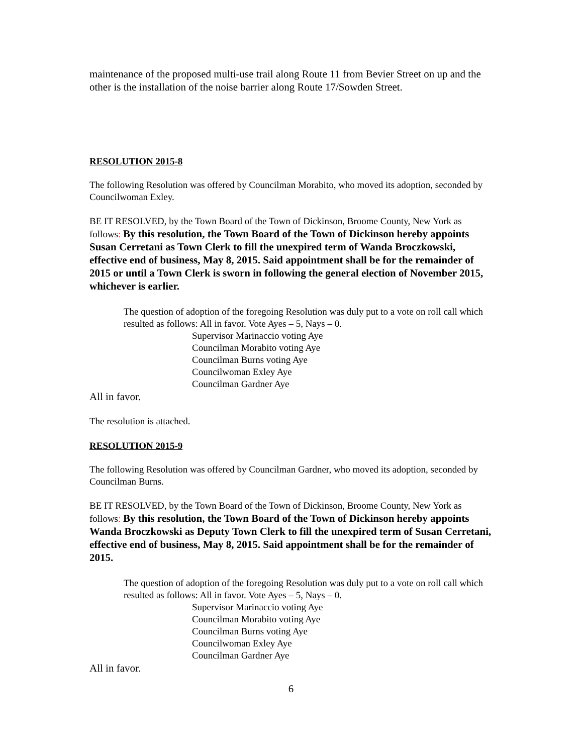maintenance of the proposed multi-use trail along Route 11 from Bevier Street on up and the other is the installation of the noise barrier along Route 17/Sowden Street.
RESOLUTION 2015-8
The following Resolution was offered by Councilman Morabito, who moved its adoption, seconded by Councilwoman Exley.
BE IT RESOLVED, by the Town Board of the Town of Dickinson, Broome County, New York as follows: By this resolution, the Town Board of the Town of Dickinson hereby appoints Susan Cerretani as Town Clerk to fill the unexpired term of Wanda Broczkowski, effective end of business, May 8, 2015. Said appointment shall be for the remainder of 2015 or until a Town Clerk is sworn in following the general election of November 2015, whichever is earlier.
The question of adoption of the foregoing Resolution was duly put to a vote on roll call which resulted as follows: All in favor. Vote Ayes – 5, Nays – 0.
Supervisor Marinaccio voting Aye
Councilman Morabito voting Aye
Councilman Burns voting Aye
Councilwoman Exley Aye
Councilman Gardner Aye
All in favor.
The resolution is attached.
RESOLUTION 2015-9
The following Resolution was offered by Councilman Gardner, who moved its adoption, seconded by Councilman Burns.
BE IT RESOLVED, by the Town Board of the Town of Dickinson, Broome County, New York as follows: By this resolution, the Town Board of the Town of Dickinson hereby appoints Wanda Broczkowski as Deputy Town Clerk to fill the unexpired term of Susan Cerretani, effective end of business, May 8, 2015. Said appointment shall be for the remainder of 2015.
The question of adoption of the foregoing Resolution was duly put to a vote on roll call which resulted as follows: All in favor. Vote Ayes – 5, Nays – 0.
Supervisor Marinaccio voting Aye
Councilman Morabito voting Aye
Councilman Burns voting Aye
Councilwoman Exley Aye
Councilman Gardner Aye
All in favor.
6